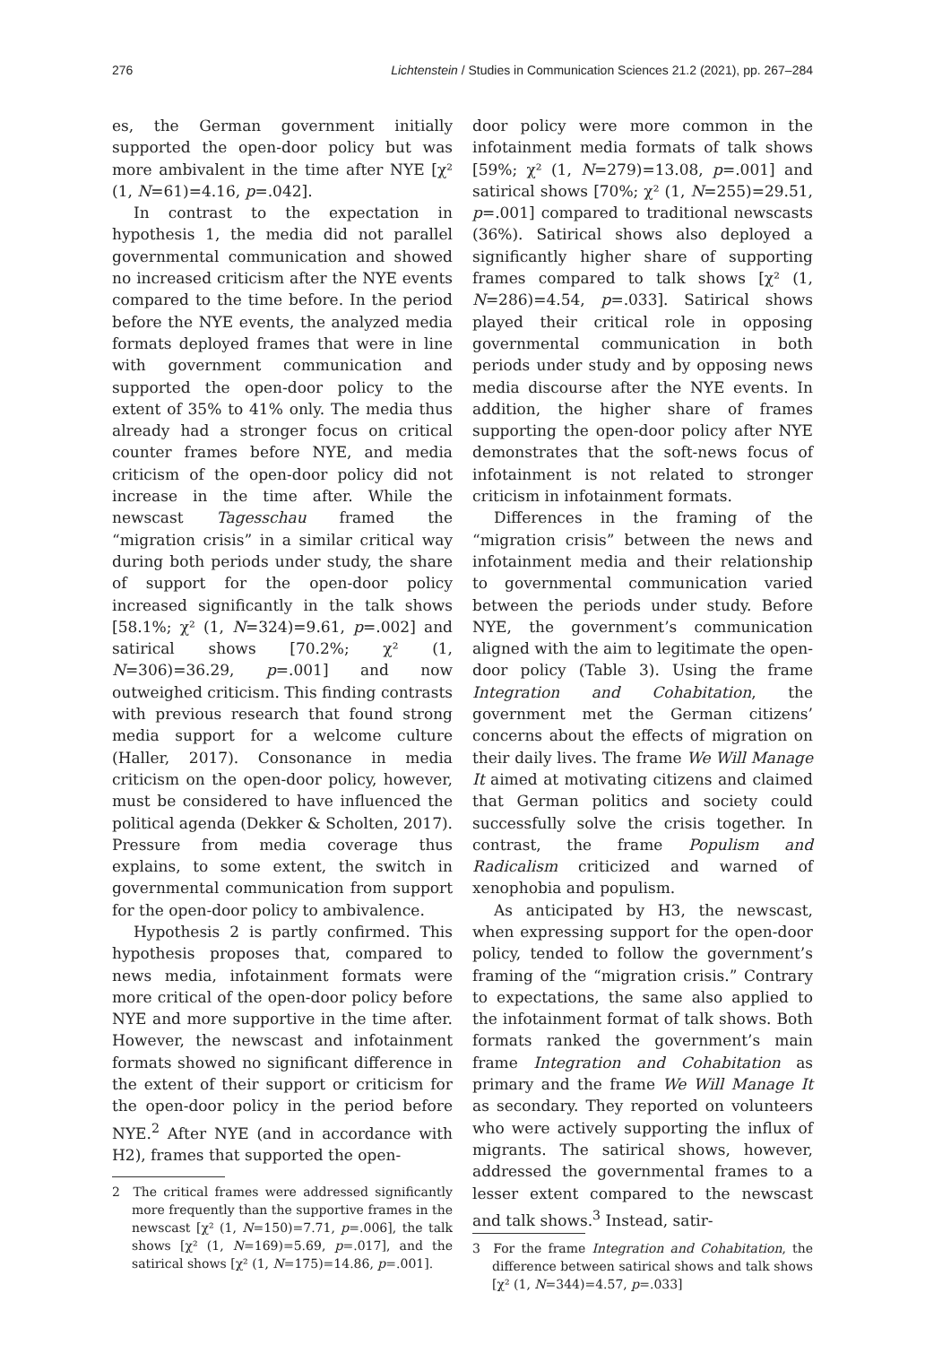276 Lichtenstein / Studies in Communication Sciences 21.2 (2021), pp. 267–284
es, the German government initially supported the open-door policy but was more ambivalent in the time after NYE [χ² (1, N=61)=4.16, p=.042].
In contrast to the expectation in hypothesis 1, the media did not parallel governmental communication and showed no increased criticism after the NYE events compared to the time before. In the period before the NYE events, the analyzed media formats deployed frames that were in line with government communication and supported the open-door policy to the extent of 35% to 41% only. The media thus already had a stronger focus on critical counter frames before NYE, and media criticism of the open-door policy did not increase in the time after. While the newscast Tagesschau framed the “migration crisis” in a similar critical way during both periods under study, the share of support for the open-door policy increased significantly in the talk shows [58.1%; χ² (1, N=324)=9.61, p=.002] and satirical shows [70.2%; χ² (1, N=306)=36.29, p=.001] and now outweighed criticism. This finding contrasts with previous research that found strong media support for a welcome culture (Haller, 2017). Consonance in media criticism on the open-door policy, however, must be considered to have influenced the political agenda (Dekker & Scholten, 2017). Pressure from media coverage thus explains, to some extent, the switch in governmental communication from support for the open-door policy to ambivalence.
Hypothesis 2 is partly confirmed. This hypothesis proposes that, compared to news media, infotainment formats were more critical of the open-door policy before NYE and more supportive in the time after. However, the newscast and infotainment formats showed no significant difference in the extent of their support or criticism for the open-door policy in the period before NYE.<sup>2</sup> After NYE (and in accordance with H2), frames that supported the open-
2 The critical frames were addressed significantly more frequently than the supportive frames in the newscast [χ² (1, N=150)=7.71, p=.006], the talk shows [χ² (1, N=169)=5.69, p=.017], and the satirical shows [χ² (1, N=175)=14.86, p=.001].
door policy were more common in the infotainment media formats of talk shows [59%; χ² (1, N=279)=13.08, p=.001] and satirical shows [70%; χ² (1, N=255)=29.51, p=.001] compared to traditional newscasts (36%). Satirical shows also deployed a significantly higher share of supporting frames compared to talk shows [χ² (1, N=286)=4.54, p=.033]. Satirical shows played their critical role in opposing governmental communication in both periods under study and by opposing news media discourse after the NYE events. In addition, the higher share of frames supporting the open-door policy after NYE demonstrates that the soft-news focus of infotainment is not related to stronger criticism in infotainment formats.
Differences in the framing of the “migration crisis” between the news and infotainment media and their relationship to governmental communication varied between the periods under study. Before NYE, the government’s communication aligned with the aim to legitimate the open-door policy (Table 3). Using the frame Integration and Cohabitation, the government met the German citizens’ concerns about the effects of migration on their daily lives. The frame We Will Manage It aimed at motivating citizens and claimed that German politics and society could successfully solve the crisis together. In contrast, the frame Populism and Radicalism criticized and warned of xenophobia and populism.
As anticipated by H3, the newscast, when expressing support for the open-door policy, tended to follow the government’s framing of the “migration crisis.” Contrary to expectations, the same also applied to the infotainment format of talk shows. Both formats ranked the government’s main frame Integration and Cohabitation as primary and the frame We Will Manage It as secondary. They reported on volunteers who were actively supporting the influx of migrants. The satirical shows, however, addressed the governmental frames to a lesser extent compared to the newscast and talk shows.<sup>3</sup> Instead, satir-
3 For the frame Integration and Cohabitation, the difference between satirical shows and talk shows [χ² (1, N=344)=4.57, p=.033]